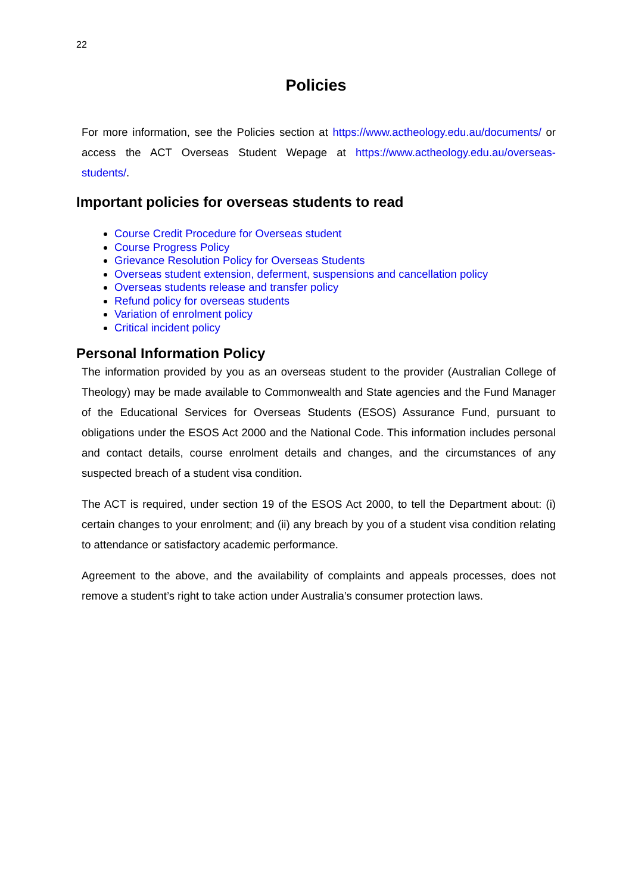22
Policies
For more information, see the Policies section at https://www.actheology.edu.au/documents/ or access the ACT Overseas Student Wepage at https://www.actheology.edu.au/overseas-students/.
Important policies for overseas students to read
Course Credit Procedure for Overseas student
Course Progress Policy
Grievance Resolution Policy for Overseas Students
Overseas student extension, deferment, suspensions and cancellation policy
Overseas students release and transfer policy
Refund policy for overseas students
Variation of enrolment policy
Critical incident policy
Personal Information Policy
The information provided by you as an overseas student to the provider (Australian College of Theology) may be made available to Commonwealth and State agencies and the Fund Manager of the Educational Services for Overseas Students (ESOS) Assurance Fund, pursuant to obligations under the ESOS Act 2000 and the National Code. This information includes personal and contact details, course enrolment details and changes, and the circumstances of any suspected breach of a student visa condition.
The ACT is required, under section 19 of the ESOS Act 2000, to tell the Department about: (i) certain changes to your enrolment; and (ii) any breach by you of a student visa condition relating to attendance or satisfactory academic performance.
Agreement to the above, and the availability of complaints and appeals processes, does not remove a student’s right to take action under Australia’s consumer protection laws.